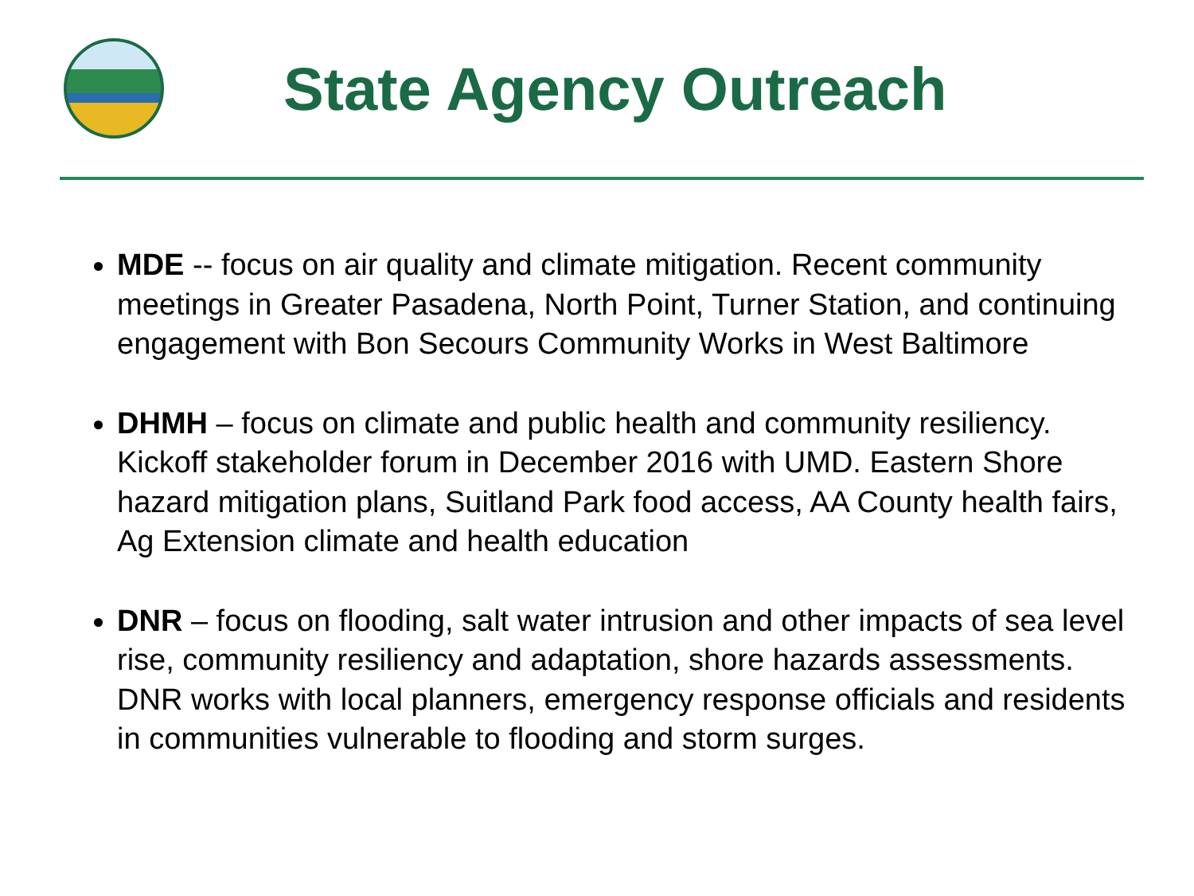State Agency Outreach
MDE -- focus on air quality and climate mitigation. Recent community meetings in Greater Pasadena, North Point, Turner Station, and continuing engagement with Bon Secours Community Works in West Baltimore
DHMH – focus on climate and public health and community resiliency. Kickoff stakeholder forum in December 2016 with UMD. Eastern Shore hazard mitigation plans, Suitland Park food access, AA County health fairs, Ag Extension climate and health education
DNR – focus on flooding, salt water intrusion and other impacts of sea level rise, community resiliency and adaptation, shore hazards assessments. DNR works with local planners, emergency response officials and residents in communities vulnerable to flooding and storm surges.